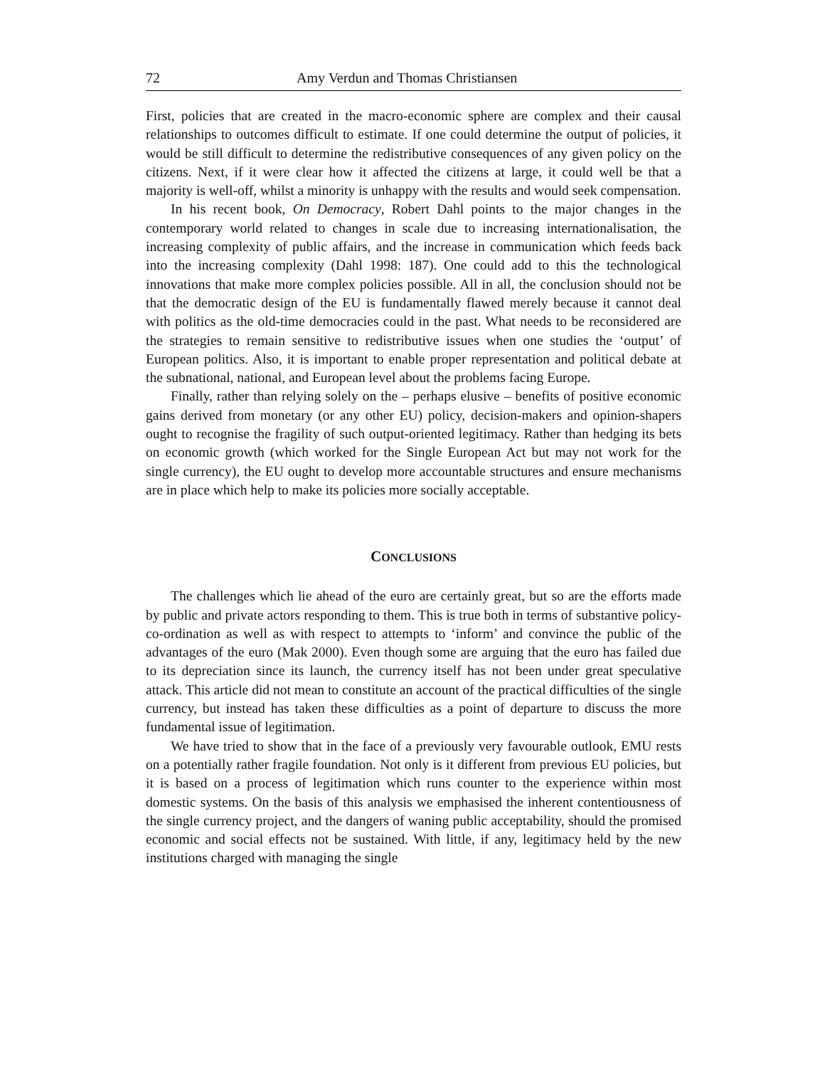72 Amy Verdun and Thomas Christiansen
First, policies that are created in the macro-economic sphere are complex and their causal relationships to outcomes difficult to estimate. If one could determine the output of policies, it would be still difficult to determine the redistributive consequences of any given policy on the citizens. Next, if it were clear how it affected the citizens at large, it could well be that a majority is well-off, whilst a minority is unhappy with the results and would seek compensation.
In his recent book, On Democracy, Robert Dahl points to the major changes in the contemporary world related to changes in scale due to increasing internationalisation, the increasing complexity of public affairs, and the increase in communication which feeds back into the increasing complexity (Dahl 1998: 187). One could add to this the technological innovations that make more complex policies possible. All in all, the conclusion should not be that the democratic design of the EU is fundamentally flawed merely because it cannot deal with politics as the old-time democracies could in the past. What needs to be reconsidered are the strategies to remain sensitive to redistributive issues when one studies the ‘output’ of European politics. Also, it is important to enable proper representation and political debate at the subnational, national, and European level about the problems facing Europe.
Finally, rather than relying solely on the – perhaps elusive – benefits of positive economic gains derived from monetary (or any other EU) policy, decision-makers and opinion-shapers ought to recognise the fragility of such output-oriented legitimacy. Rather than hedging its bets on economic growth (which worked for the Single European Act but may not work for the single currency), the EU ought to develop more accountable structures and ensure mechanisms are in place which help to make its policies more socially acceptable.
CONCLUSIONS
The challenges which lie ahead of the euro are certainly great, but so are the efforts made by public and private actors responding to them. This is true both in terms of substantive policy-co-ordination as well as with respect to attempts to ‘inform’ and convince the public of the advantages of the euro (Mak 2000). Even though some are arguing that the euro has failed due to its depreciation since its launch, the currency itself has not been under great speculative attack. This article did not mean to constitute an account of the practical difficulties of the single currency, but instead has taken these difficulties as a point of departure to discuss the more fundamental issue of legitimation.
We have tried to show that in the face of a previously very favourable outlook, EMU rests on a potentially rather fragile foundation. Not only is it different from previous EU policies, but it is based on a process of legitimation which runs counter to the experience within most domestic systems. On the basis of this analysis we emphasised the inherent contentiousness of the single currency project, and the dangers of waning public acceptability, should the promised economic and social effects not be sustained. With little, if any, legitimacy held by the new institutions charged with managing the single